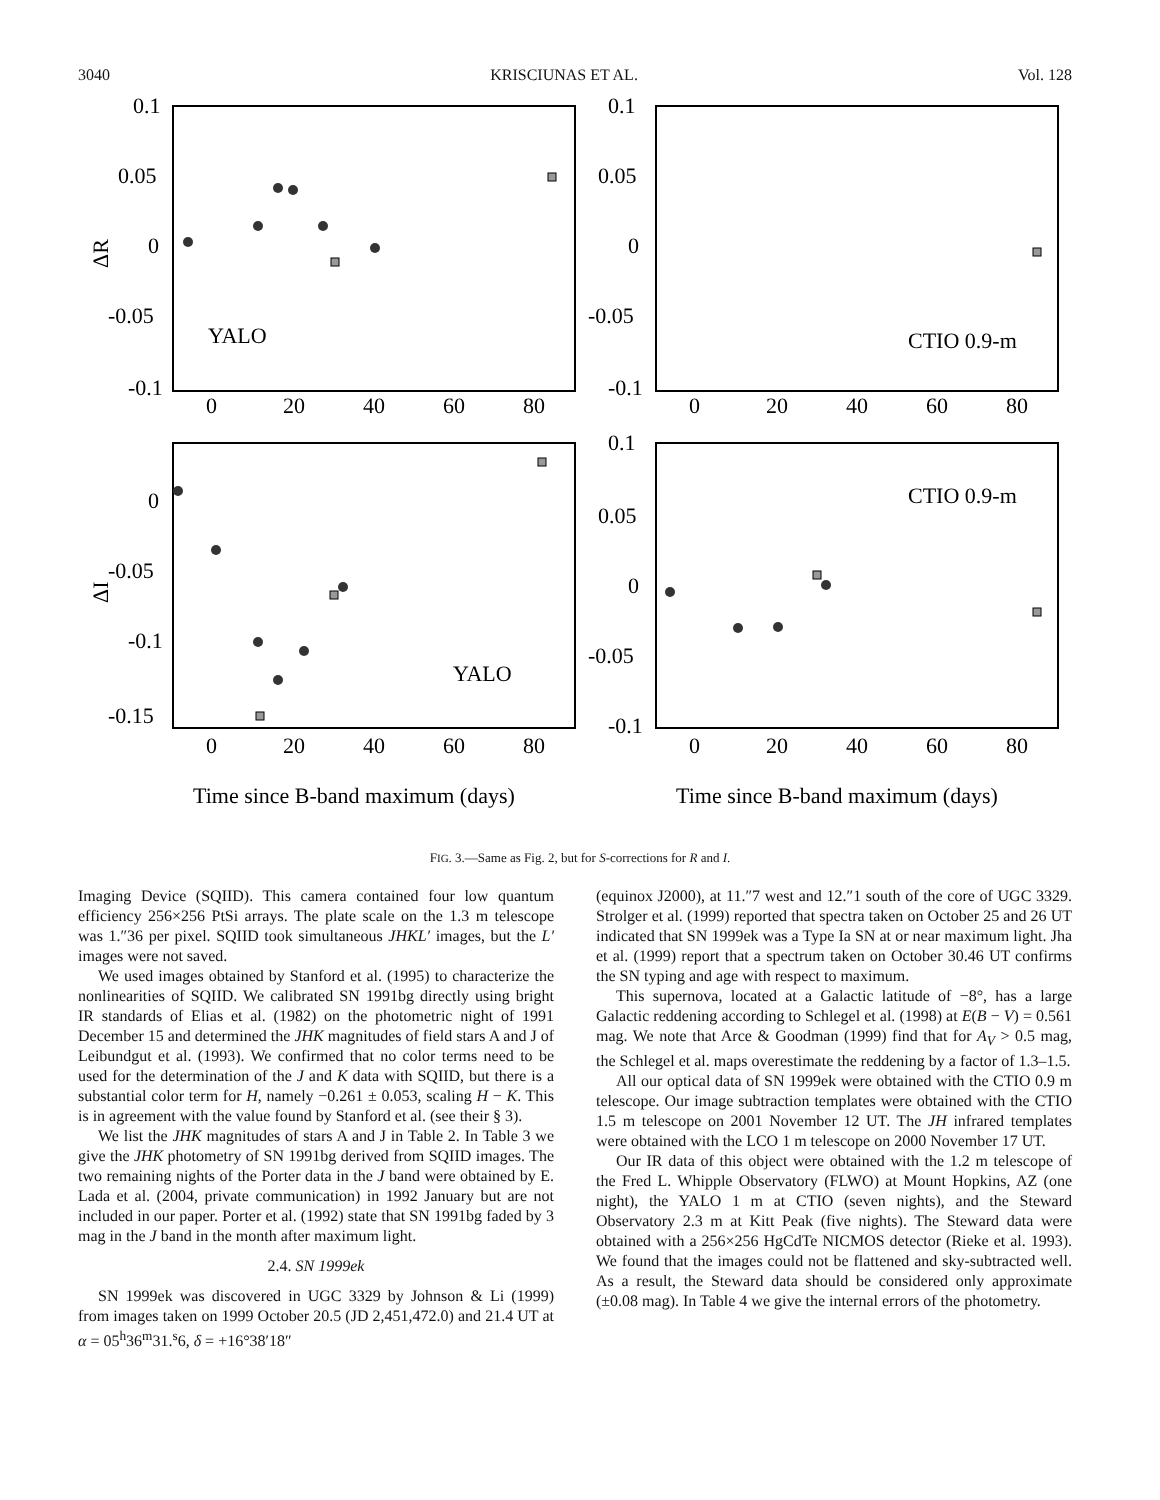3040 KRISCIUNAS ET AL. Vol. 128
0.1
0.05
0
-0.05
-0.1
0.1
0.05
0
-0.05
-0.1
0
-0.05
-0.1
-0.15
0.1
0.05
0
-0.05
-0.1
ΔR
ΔI
0
20
40
60
80
0
20
40
60
80
0
20
40
60
80
0
20
40
60
80
YALO
CTIO 0.9-m
CTIO 0.9-m
YALO
Time since B-band maximum (days)
Time since B-band maximum (days)
FIG. 3.—Same as Fig. 2, but for S-corrections for R and I.
Imaging Device (SQIID). This camera contained four low quantum efficiency 256×256 PtSi arrays. The plate scale on the 1.3 m telescope was 1.″36 per pixel. SQIID took simultaneous JHKL′ images, but the L′ images were not saved.
We used images obtained by Stanford et al. (1995) to characterize the nonlinearities of SQIID. We calibrated SN 1991bg directly using bright IR standards of Elias et al. (1982) on the photometric night of 1991 December 15 and determined the JHK magnitudes of field stars A and J of Leibundgut et al. (1993). We confirmed that no color terms need to be used for the determination of the J and K data with SQIID, but there is a substantial color term for H, namely −0.261 ± 0.053, scaling H − K. This is in agreement with the value found by Stanford et al. (see their § 3).
We list the JHK magnitudes of stars A and J in Table 2. In Table 3 we give the JHK photometry of SN 1991bg derived from SQIID images. The two remaining nights of the Porter data in the J band were obtained by E. Lada et al. (2004, private communication) in 1992 January but are not included in our paper. Porter et al. (1992) state that SN 1991bg faded by 3 mag in the J band in the month after maximum light.
2.4. SN 1999ek
SN 1999ek was discovered in UGC 3329 by Johnson & Li (1999) from images taken on 1999 October 20.5 (JD 2,451,472.0) and 21.4 UT at α = 05<sup>h</sup>36<sup>m</sup>31.<sup>s</sup>6, δ = +16°38′18″
(equinox J2000), at 11.″7 west and 12.″1 south of the core of UGC 3329. Strolger et al. (1999) reported that spectra taken on October 25 and 26 UT indicated that SN 1999ek was a Type Ia SN at or near maximum light. Jha et al. (1999) report that a spectrum taken on October 30.46 UT confirms the SN typing and age with respect to maximum.
This supernova, located at a Galactic latitude of −8°, has a large Galactic reddening according to Schlegel et al. (1998) at E(B − V) = 0.561 mag. We note that Arce & Goodman (1999) find that for A<sub>V</sub> > 0.5 mag, the Schlegel et al. maps overestimate the reddening by a factor of 1.3–1.5.
All our optical data of SN 1999ek were obtained with the CTIO 0.9 m telescope. Our image subtraction templates were obtained with the CTIO 1.5 m telescope on 2001 November 12 UT. The JH infrared templates were obtained with the LCO 1 m telescope on 2000 November 17 UT.
Our IR data of this object were obtained with the 1.2 m telescope of the Fred L. Whipple Observatory (FLWO) at Mount Hopkins, AZ (one night), the YALO 1 m at CTIO (seven nights), and the Steward Observatory 2.3 m at Kitt Peak (five nights). The Steward data were obtained with a 256×256 HgCdTe NICMOS detector (Rieke et al. 1993). We found that the images could not be flattened and sky-subtracted well. As a result, the Steward data should be considered only approximate (±0.08 mag). In Table 4 we give the internal errors of the photometry.